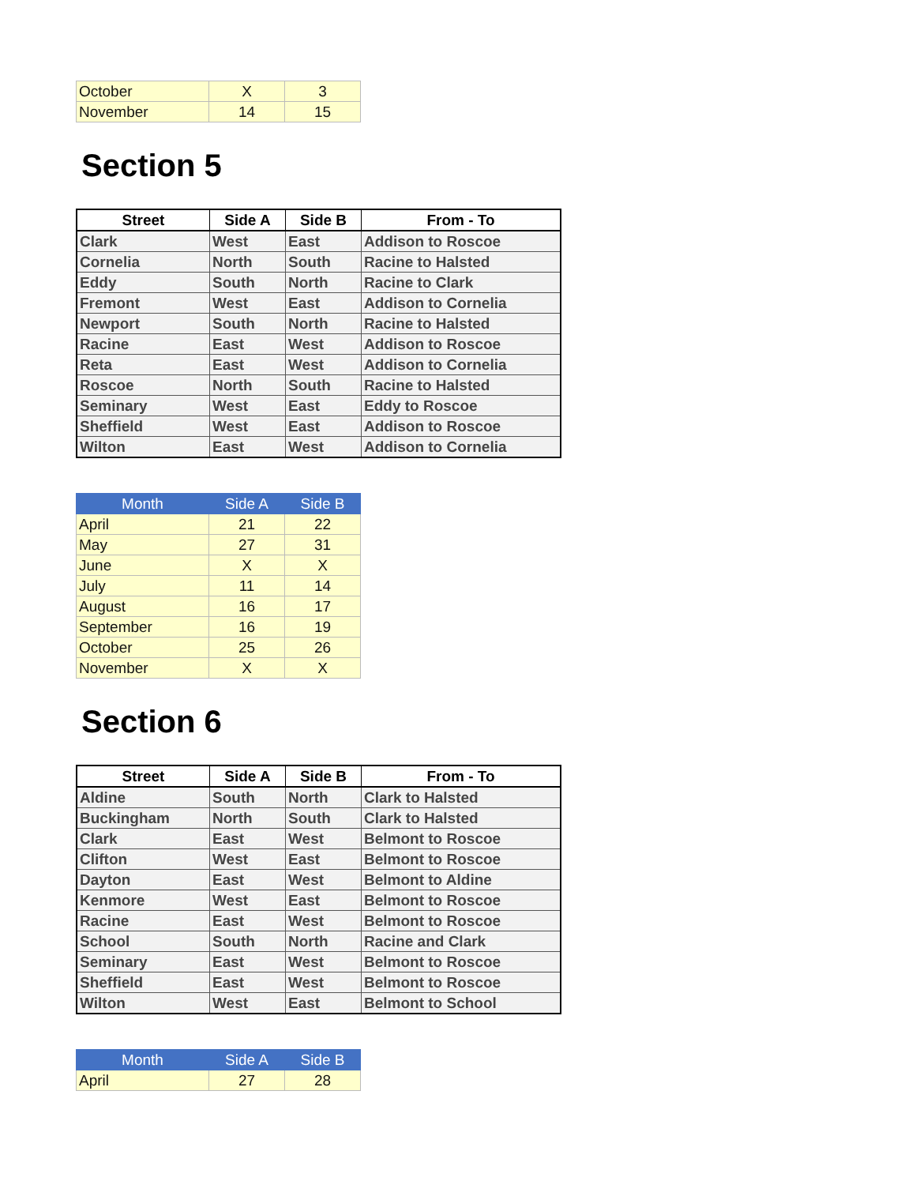| October | X | 3 |
| November | 14 | 15 |
Section 5
| Street | Side A | Side B | From - To |
| --- | --- | --- | --- |
| Clark | West | East | Addison to Roscoe |
| Cornelia | North | South | Racine to Halsted |
| Eddy | South | North | Racine to Clark |
| Fremont | West | East | Addison to Cornelia |
| Newport | South | North | Racine to Halsted |
| Racine | East | West | Addison to Roscoe |
| Reta | East | West | Addison to Cornelia |
| Roscoe | North | South | Racine to Halsted |
| Seminary | West | East | Eddy to Roscoe |
| Sheffield | West | East | Addison to Roscoe |
| Wilton | East | West | Addison to Cornelia |
| Month | Side A | Side B |
| --- | --- | --- |
| April | 21 | 22 |
| May | 27 | 31 |
| June | X | X |
| July | 11 | 14 |
| August | 16 | 17 |
| September | 16 | 19 |
| October | 25 | 26 |
| November | X | X |
Section 6
| Street | Side A | Side B | From - To |
| --- | --- | --- | --- |
| Aldine | South | North | Clark to Halsted |
| Buckingham | North | South | Clark to Halsted |
| Clark | East | West | Belmont to Roscoe |
| Clifton | West | East | Belmont to Roscoe |
| Dayton | East | West | Belmont to Aldine |
| Kenmore | West | East | Belmont to Roscoe |
| Racine | East | West | Belmont to Roscoe |
| School | South | North | Racine and Clark |
| Seminary | East | West | Belmont to Roscoe |
| Sheffield | East | West | Belmont to Roscoe |
| Wilton | West | East | Belmont to School |
| Month | Side A | Side B |
| --- | --- | --- |
| April | 27 | 28 |